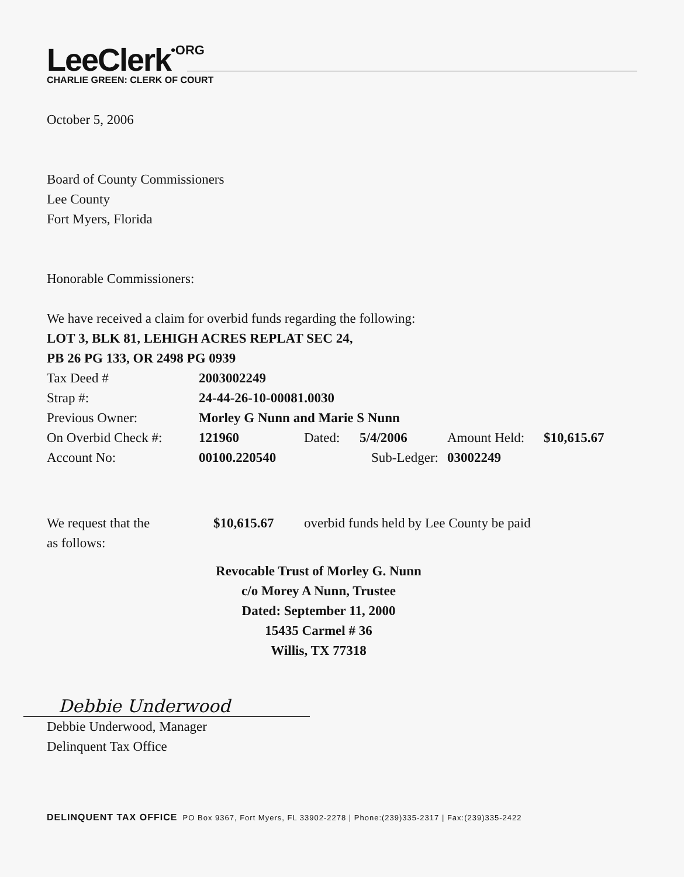LeeClerk•ORG
CHARLIE GREEN: CLERK OF COURT
October 5, 2006
Board of County Commissioners
Lee County
Fort Myers, Florida
Honorable Commissioners:
We have received a claim for overbid funds regarding the following:
LOT 3, BLK 81, LEHIGH ACRES REPLAT SEC 24,
PB 26 PG 133, OR 2498 PG 0939
| Tax Deed # | 2003002249 | | | | |
| Strap #: | 24-44-26-10-00081.0030 | | | | |
| Previous Owner: | Morley G Nunn and Marie S Nunn | | | | |
| On Overbid Check #: | 121960 | Dated: | 5/4/2006 | Amount Held: | $10,615.67 |
| Account No: | 00100.220540 | | Sub-Ledger: | 03002249 | |
| We request that the | $10,615.67 | overbid funds held by Lee County be paid |
| as follows: | | |
Revocable Trust of Morley G. Nunn
c/o Morey A Nunn, Trustee
Dated: September 11, 2000
15435 Carmel # 36
Willis, TX 77318
Debbie Underwood
Debbie Underwood, Manager
Delinquent Tax Office
DELINQUENT TAX OFFICE PO Box 9367, Fort Myers, FL 33902-2278 | Phone:(239)335-2317 | Fax:(239)335-2422